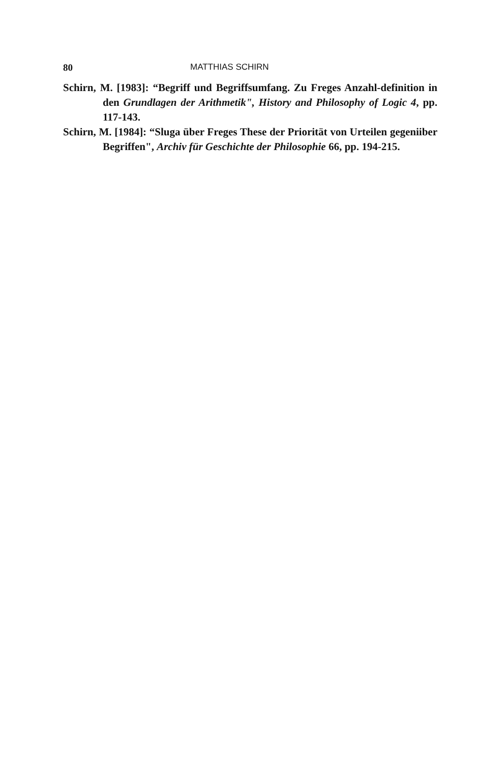80 MATTHIAS SCHIRN
Schirn, M. [1983]: “Begriff und Begriffsumfang. Zu Freges Anzahl-definition in den Grundlagen der Arithmetik", History and Philosophy of Logic 4, pp. 117-143.
Schirn, M. [1984]: “Sluga über Freges These der Priorität von Urteilen gegeniiber Begriffen", Archiv für Geschichte der Philosophie 66, pp. 194-215.